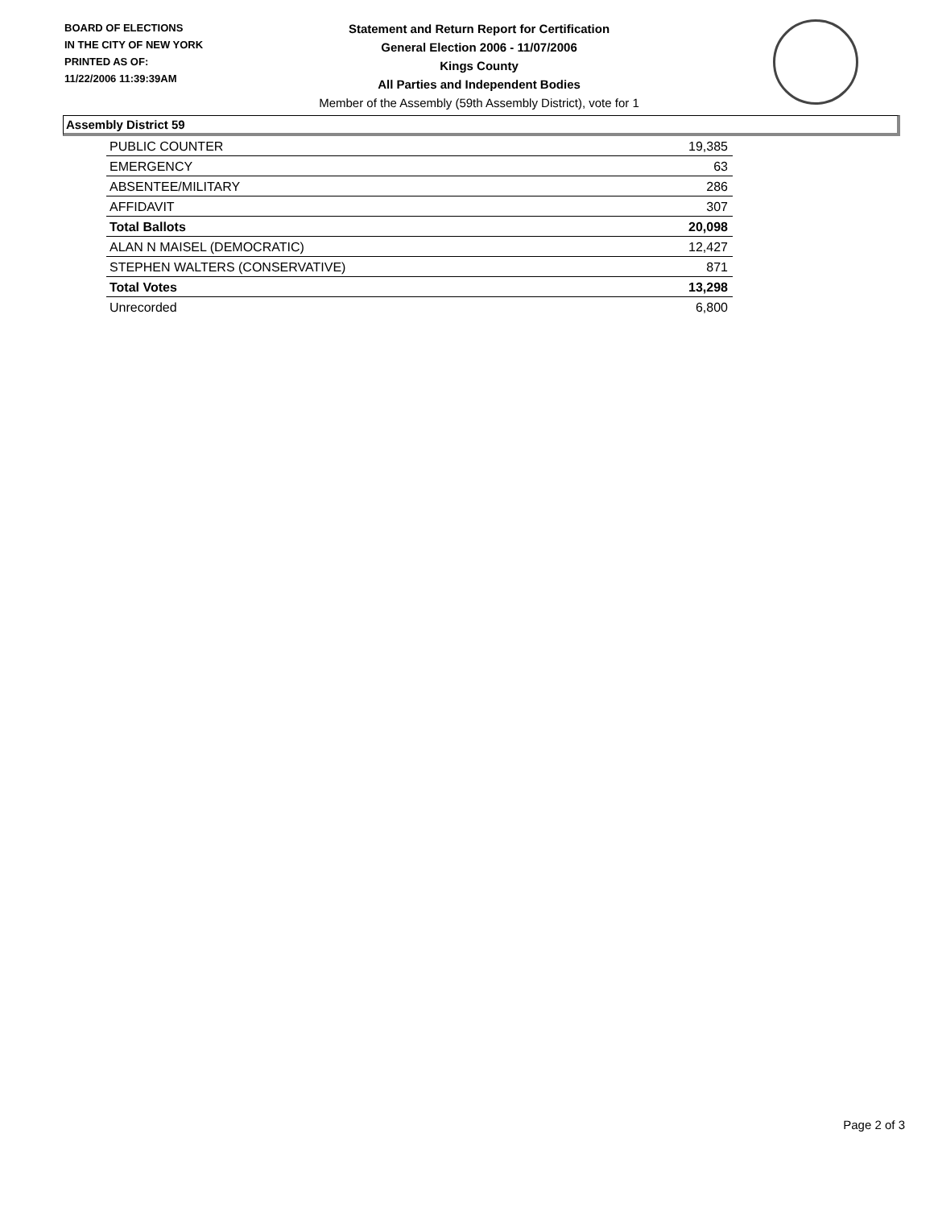BOARD OF ELECTIONS
IN THE CITY OF NEW YORK
PRINTED AS OF:
11/22/2006 11:39:39AM
Statement and Return Report for Certification
General Election 2006 - 11/07/2006
Kings County
All Parties and Independent Bodies
Member of the Assembly (59th Assembly District), vote for 1
Assembly District 59
| PUBLIC COUNTER | 19,385 |
| EMERGENCY | 63 |
| ABSENTEE/MILITARY | 286 |
| AFFIDAVIT | 307 |
| Total Ballots | 20,098 |
| ALAN N MAISEL (DEMOCRATIC) | 12,427 |
| STEPHEN WALTERS (CONSERVATIVE) | 871 |
| Total Votes | 13,298 |
| Unrecorded | 6,800 |
Page 2 of 3